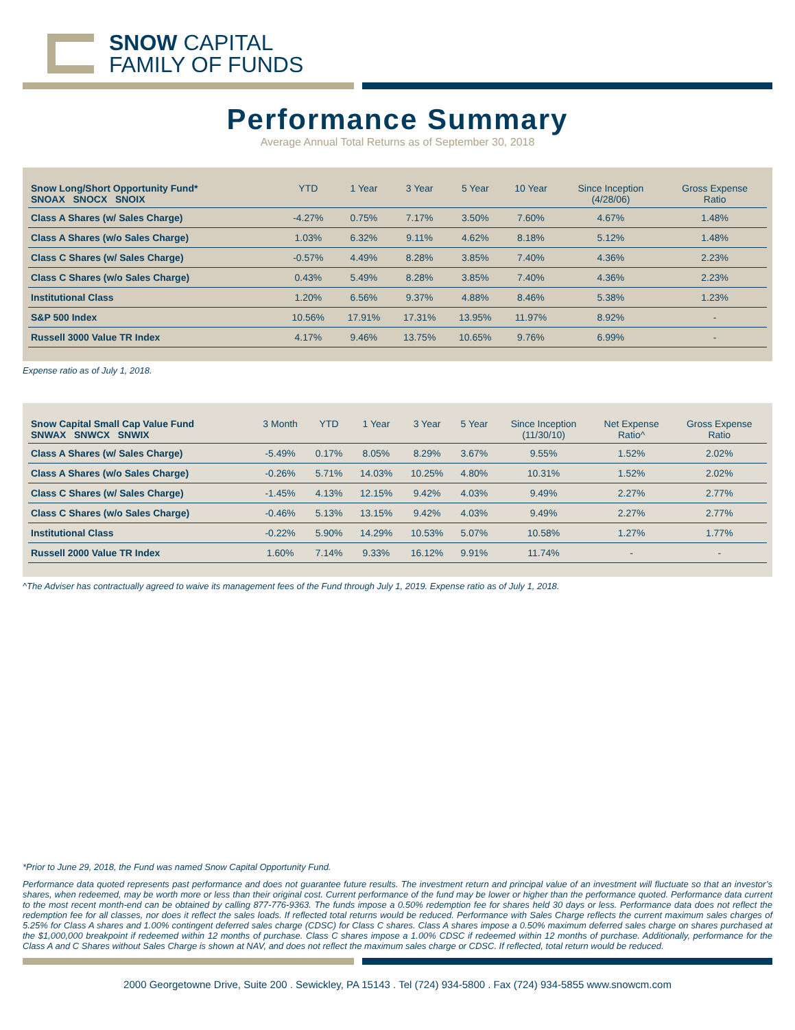SNOW CAPITAL
FAMILY OF FUNDS
Performance Summary
Average Annual Total Returns as of September 30, 2018
| Snow Long/Short Opportunity Fund* SNOAX SNOCX SNOIX | YTD | 1 Year | 3 Year | 5 Year | 10 Year | Since Inception (4/28/06) | Gross Expense Ratio |
| --- | --- | --- | --- | --- | --- | --- | --- |
| Class A Shares (w/ Sales Charge) | -4.27% | 0.75% | 7.17% | 3.50% | 7.60% | 4.67% | 1.48% |
| Class A Shares (w/o Sales Charge) | 1.03% | 6.32% | 9.11% | 4.62% | 8.18% | 5.12% | 1.48% |
| Class C Shares (w/ Sales Charge) | -0.57% | 4.49% | 8.28% | 3.85% | 7.40% | 4.36% | 2.23% |
| Class C Shares (w/o Sales Charge) | 0.43% | 5.49% | 8.28% | 3.85% | 7.40% | 4.36% | 2.23% |
| Institutional Class | 1.20% | 6.56% | 9.37% | 4.88% | 8.46% | 5.38% | 1.23% |
| S&P 500 Index | 10.56% | 17.91% | 17.31% | 13.95% | 11.97% | 8.92% | - |
| Russell 3000 Value TR Index | 4.17% | 9.46% | 13.75% | 10.65% | 9.76% | 6.99% | - |
Expense ratio as of July 1, 2018.
| Snow Capital Small Cap Value Fund SNWAX SNWCX SNWIX | 3 Month | YTD | 1 Year | 3 Year | 5 Year | Since Inception (11/30/10) | Net Expense Ratio^ | Gross Expense Ratio |
| --- | --- | --- | --- | --- | --- | --- | --- | --- |
| Class A Shares (w/ Sales Charge) | -5.49% | 0.17% | 8.05% | 8.29% | 3.67% | 9.55% | 1.52% | 2.02% |
| Class A Shares (w/o Sales Charge) | -0.26% | 5.71% | 14.03% | 10.25% | 4.80% | 10.31% | 1.52% | 2.02% |
| Class C Shares (w/ Sales Charge) | -1.45% | 4.13% | 12.15% | 9.42% | 4.03% | 9.49% | 2.27% | 2.77% |
| Class C Shares (w/o Sales Charge) | -0.46% | 5.13% | 13.15% | 9.42% | 4.03% | 9.49% | 2.27% | 2.77% |
| Institutional Class | -0.22% | 5.90% | 14.29% | 10.53% | 5.07% | 10.58% | 1.27% | 1.77% |
| Russell 2000 Value TR Index | 1.60% | 7.14% | 9.33% | 16.12% | 9.91% | 11.74% | - | - |
^The Adviser has contractually agreed to waive its management fees of the Fund through July 1, 2019. Expense ratio as of July 1, 2018.
*Prior to June 29, 2018, the Fund was named Snow Capital Opportunity Fund.
Performance data quoted represents past performance and does not guarantee future results. The investment return and principal value of an investment will fluctuate so that an investor’s shares, when redeemed, may be worth more or less than their original cost. Current performance of the fund may be lower or higher than the performance quoted. Performance data current to the most recent month-end can be obtained by calling 877-776-9363. The funds impose a 0.50% redemption fee for shares held 30 days or less. Performance data does not reflect the redemption fee for all classes, nor does it reflect the sales loads. If reflected total returns would be reduced. Performance with Sales Charge reflects the current maximum sales charges of 5.25% for Class A shares and 1.00% contingent deferred sales charge (CDSC) for Class C shares. Class A shares impose a 0.50% maximum deferred sales charge on shares purchased at the $1,000,000 breakpoint if redeemed within 12 months of purchase. Class C shares impose a 1.00% CDSC if redeemed within 12 months of purchase. Additionally, performance for the Class A and C Shares without Sales Charge is shown at NAV, and does not reflect the maximum sales charge or CDSC. If reflected, total return would be reduced.
2000 Georgetowne Drive, Suite 200 . Sewickley, PA 15143 . Tel (724) 934-5800 . Fax (724) 934-5855 www.snowcm.com